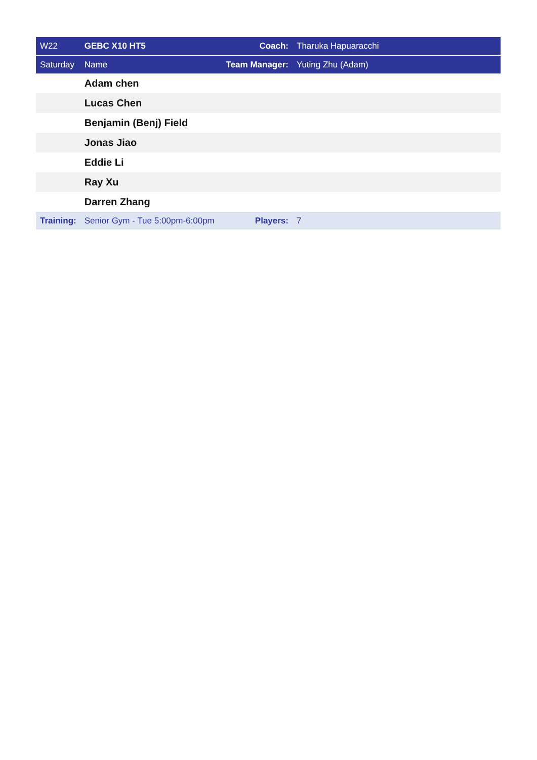| W22 | GEBC X10 HT5 | Coach: | Tharuka Hapuaracchi |
| Saturday | Name | Team Manager: | Yuting Zhu (Adam) |
| | Adam chen | | |
| | Lucas Chen | | |
| | Benjamin (Benj) Field | | |
| | Jonas Jiao | | |
| | Eddie Li | | |
| | Ray Xu | | |
| | Darren Zhang | | |
| Training: | Senior Gym - Tue 5:00pm-6:00pm | Players: | 7 |